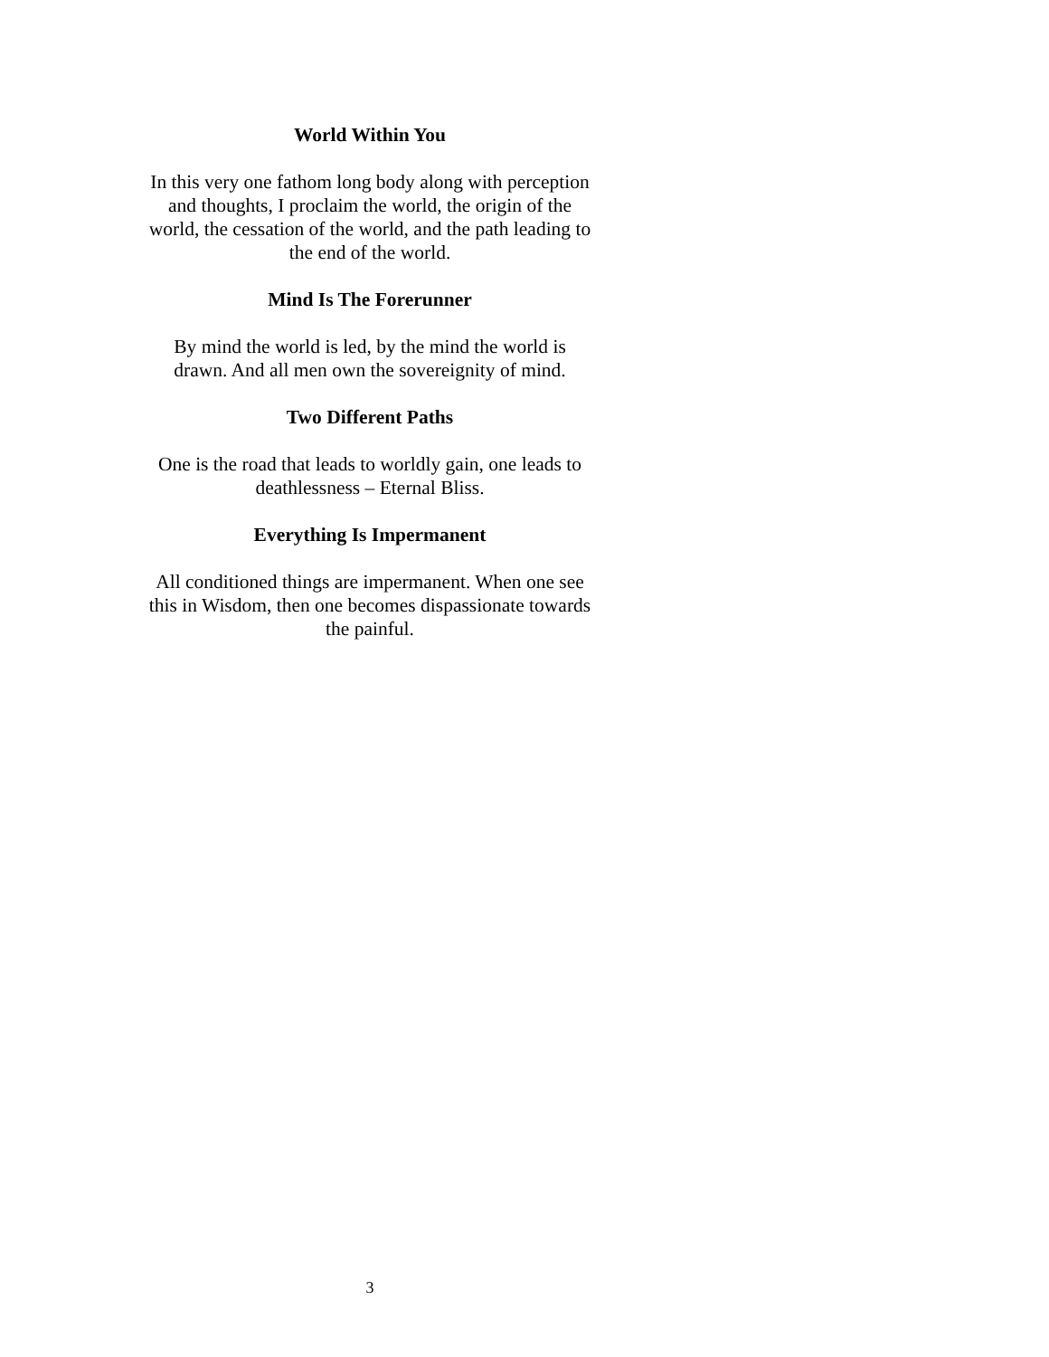World Within You
In this very one fathom long body along with perception and thoughts, I proclaim the world, the origin of the world, the cessation of the world, and the path leading to the end of the world.
Mind Is The Forerunner
By mind the world is led, by the mind the world is drawn. And all men own the sovereignity of mind.
Two Different Paths
One is the road that leads to worldly gain, one leads to deathlessness – Eternal Bliss.
Everything Is Impermanent
All conditioned things are impermanent. When one see this in Wisdom, then one becomes dispassionate towards the painful.
3